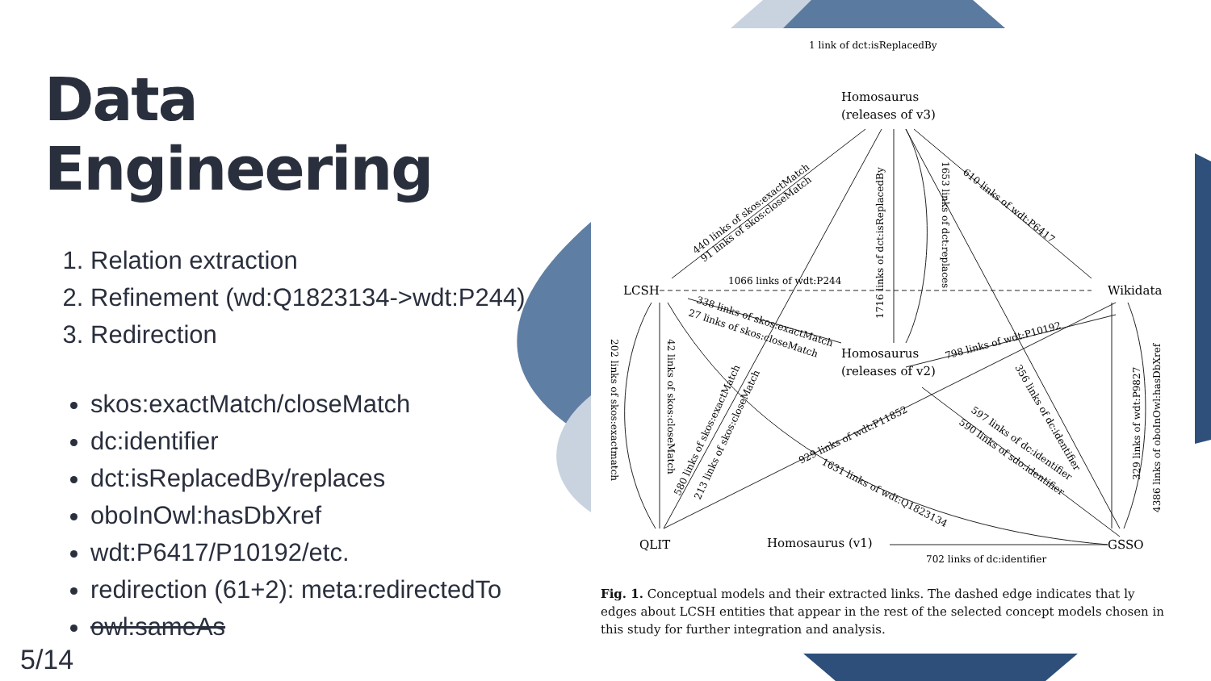Data Engineering
1. Relation extraction
2. Refinement (wd:Q1823134->wdt:P244)
3. Redirection
skos:exactMatch/closeMatch
dc:identifier
dct:isReplacedBy/replaces
oboInOwl:hasDbXref
wdt:P6417/P10192/etc.
redirection (61+2): meta:redirectedTo
owl:sameAs
5/14
1 link of dct:isReplacedBy
Homosaurus
(releases of v3)
LCSH
Wikidata
Homosaurus
(releases of v2)
QLIT
Homosaurus (v1)
GSSO
1066 links of wdt:P244
702 links of dc:identifier
440 links of skos:exactMatch
91 links of skos:closeMatch
610 links of wdt:P6417
1716 links of dct:isReplacedBy
1653 links of dct:replaces
338 links of skos:exactMatch
27 links of skos:closeMatch
798 links of wdt:P10192
202 links of skos:exactmatch
42 links of skos:closeMatch
580 links of skos:exactMatch
213 links of skos:closeMatch
929 links of wdt:P11852
1631 links of wdt:Q1823134
597 links of dc:identifier
590 links of sdo:identifier
356 links of dc:identifier
329 links of wdt:P9827
4386 links of oboInOwl:hasDbXref
Fig. 1. Conceptual models and their extracted links. The dashed edge indicates that ly edges about LCSH entities that appear in the rest of the selected concept models chosen in this study for further integration and analysis.